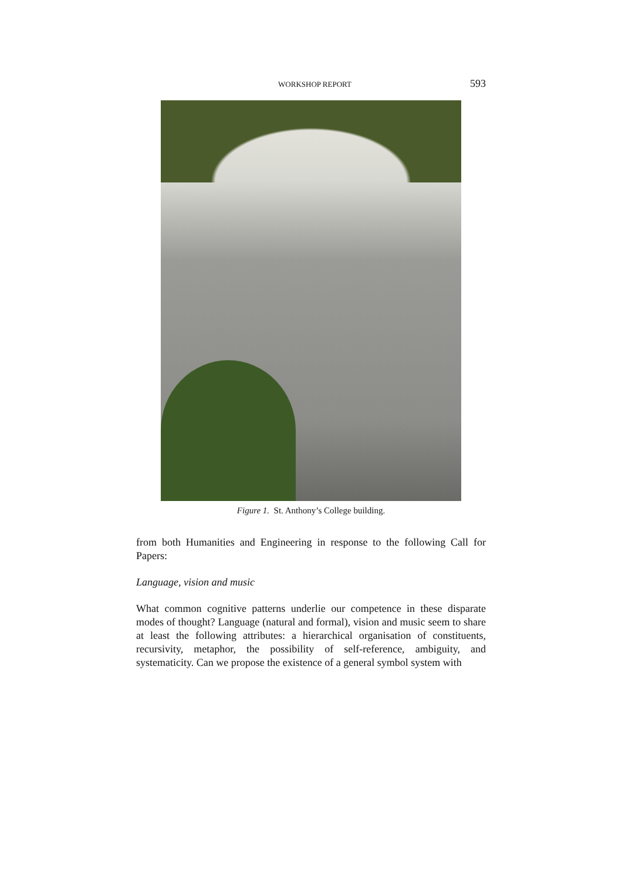WORKSHOP REPORT 593
Figure 1. St. Anthony’s College building.
from both Humanities and Engineering in response to the following Call for Papers:
Language, vision and music
What common cognitive patterns underlie our competence in these disparate modes of thought? Language (natural and formal), vision and music seem to share at least the following attributes: a hierarchical organisation of constituents, recursivity, metaphor, the possibility of self-reference, ambiguity, and systematicity. Can we propose the existence of a general symbol system with